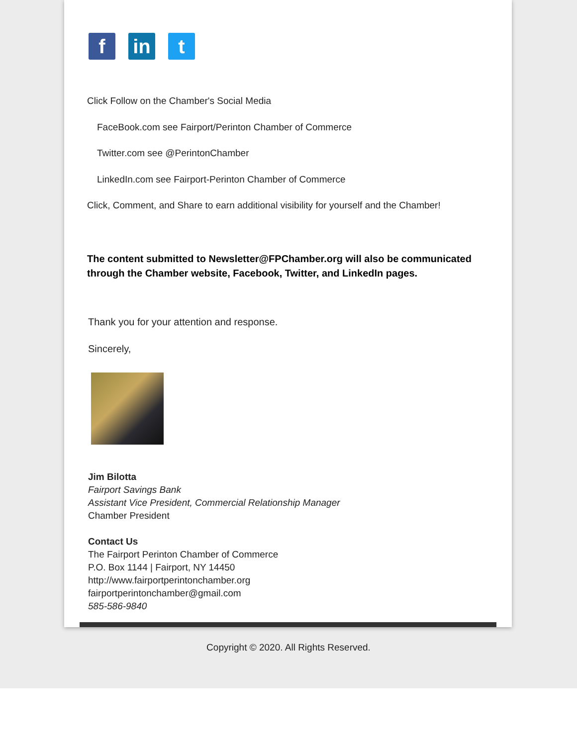f in t
Click Follow on the Chamber's Social Media
FaceBook.com see Fairport/Perinton Chamber of Commerce
Twitter.com see @PerintonChamber
LinkedIn.com see Fairport-Perinton Chamber of Commerce
Click, Comment, and Share to earn additional visibility for yourself and the Chamber!
The content submitted to Newsletter@FPChamber.org will also be communicated through the Chamber website, Facebook, Twitter, and LinkedIn pages.
Thank you for your attention and response.
Sincerely,
Jim Bilotta
Fairport Savings Bank
Assistant Vice President, Commercial Relationship Manager
Chamber President
Contact Us
The Fairport Perinton Chamber of Commerce
P.O. Box 1144 | Fairport, NY 14450
http://www.fairportperintonchamber.org
fairportperintonchamber@gmail.com
585-586-9840
Copyright © 2020. All Rights Reserved.